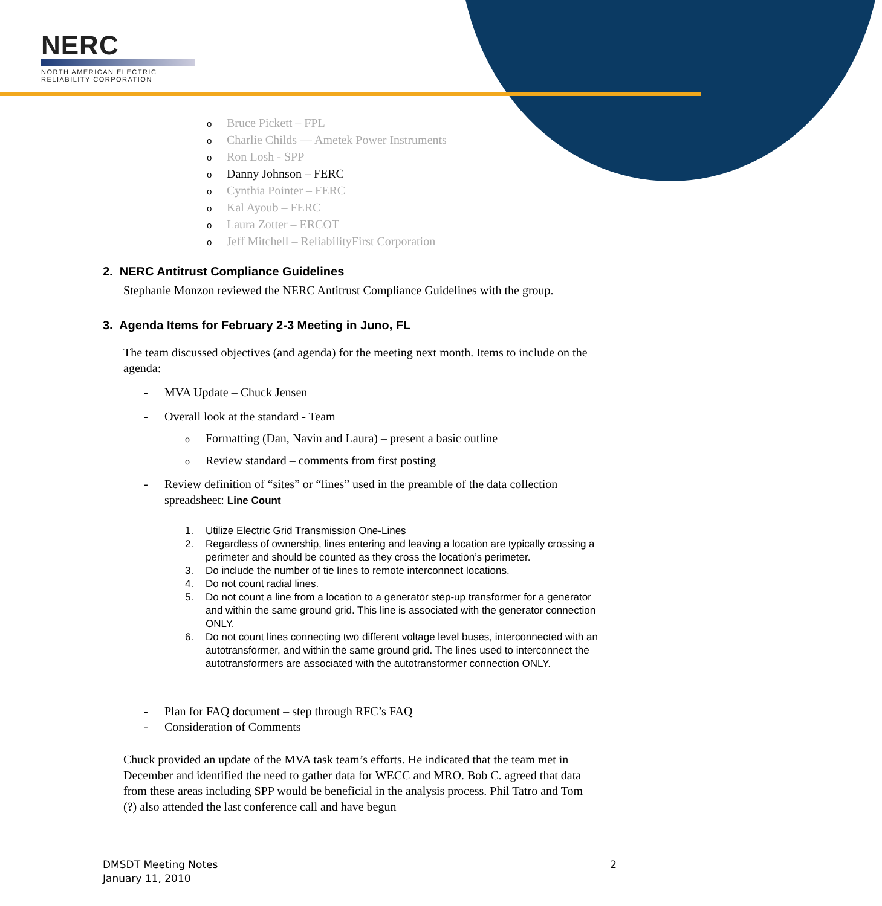NERC
NORTH AMERICAN ELECTRIC
RELIABILITY CORPORATION
o Bruce Pickett – FPL
o Charlie Childs — Ametek Power Instruments
o Ron Losh - SPP
o Danny Johnson – FERC
o Cynthia Pointer – FERC
o Kal Ayoub – FERC
o Laura Zotter – ERCOT
o Jeff Mitchell – ReliabilityFirst Corporation
2. NERC Antitrust Compliance Guidelines
Stephanie Monzon reviewed the NERC Antitrust Compliance Guidelines with the group.
3. Agenda Items for February 2-3 Meeting in Juno, FL
The team discussed objectives (and agenda) for the meeting next month. Items to include on the agenda:
- MVA Update – Chuck Jensen
- Overall look at the standard - Team
o Formatting (Dan, Navin and Laura) – present a basic outline
o Review standard – comments from first posting
- Review definition of “sites” or “lines” used in the preamble of the data collection spreadsheet: Line Count
1. Utilize Electric Grid Transmission One-Lines
2. Regardless of ownership, lines entering and leaving a location are typically crossing a perimeter and should be counted as they cross the location’s perimeter.
3. Do include the number of tie lines to remote interconnect locations.
4. Do not count radial lines.
5. Do not count a line from a location to a generator step-up transformer for a generator and within the same ground grid. This line is associated with the generator connection ONLY.
6. Do not count lines connecting two different voltage level buses, interconnected with an autotransformer, and within the same ground grid. The lines used to interconnect the autotransformers are associated with the autotransformer connection ONLY.
- Plan for FAQ document – step through RFC’s FAQ
- Consideration of Comments
Chuck provided an update of the MVA task team’s efforts. He indicated that the team met in December and identified the need to gather data for WECC and MRO. Bob C. agreed that data from these areas including SPP would be beneficial in the analysis process. Phil Tatro and Tom (?) also attended the last conference call and have begun
DMSDT Meeting Notes
January 11, 2010
2